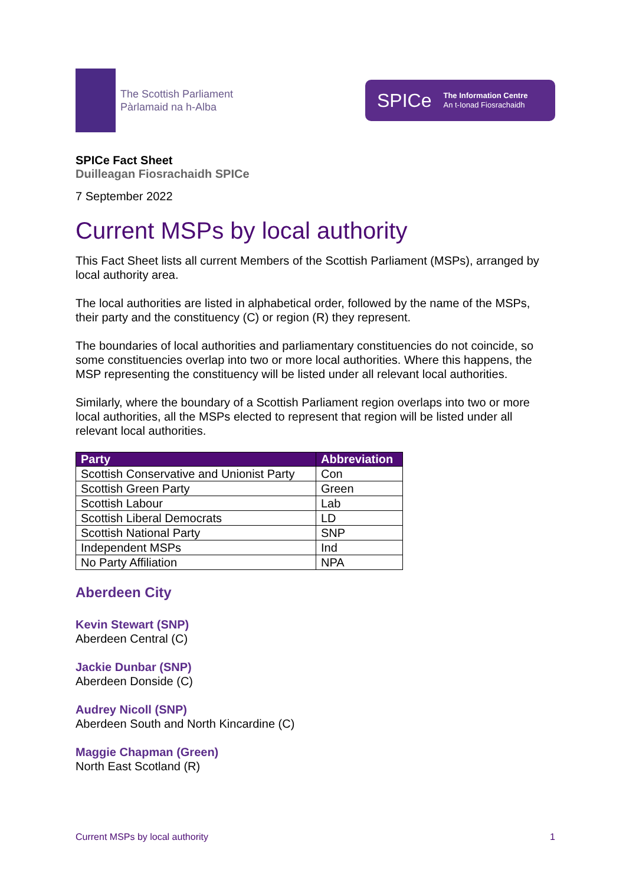The Scottish Parliament
Pàrlamaid na h-Alba
SPICe The Information Centre
An t-Ionad Fiosrachaidh
SPICe Fact Sheet
Duilleagan Fiosrachaidh SPICe
7 September 2022
Current MSPs by local authority
This Fact Sheet lists all current Members of the Scottish Parliament (MSPs), arranged by local authority area.
The local authorities are listed in alphabetical order, followed by the name of the MSPs, their party and the constituency (C) or region (R) they represent.
The boundaries of local authorities and parliamentary constituencies do not coincide, so some constituencies overlap into two or more local authorities. Where this happens, the MSP representing the constituency will be listed under all relevant local authorities.
Similarly, where the boundary of a Scottish Parliament region overlaps into two or more local authorities, all the MSPs elected to represent that region will be listed under all relevant local authorities.
| Party | Abbreviation |
| --- | --- |
| Scottish Conservative and Unionist Party | Con |
| Scottish Green Party | Green |
| Scottish Labour | Lab |
| Scottish Liberal Democrats | LD |
| Scottish National Party | SNP |
| Independent MSPs | Ind |
| No Party Affiliation | NPA |
Aberdeen City
Kevin Stewart (SNP)
Aberdeen Central (C)
Jackie Dunbar (SNP)
Aberdeen Donside (C)
Audrey Nicoll (SNP)
Aberdeen South and North Kincardine (C)
Maggie Chapman (Green)
North East Scotland (R)
Current MSPs by local authority 1